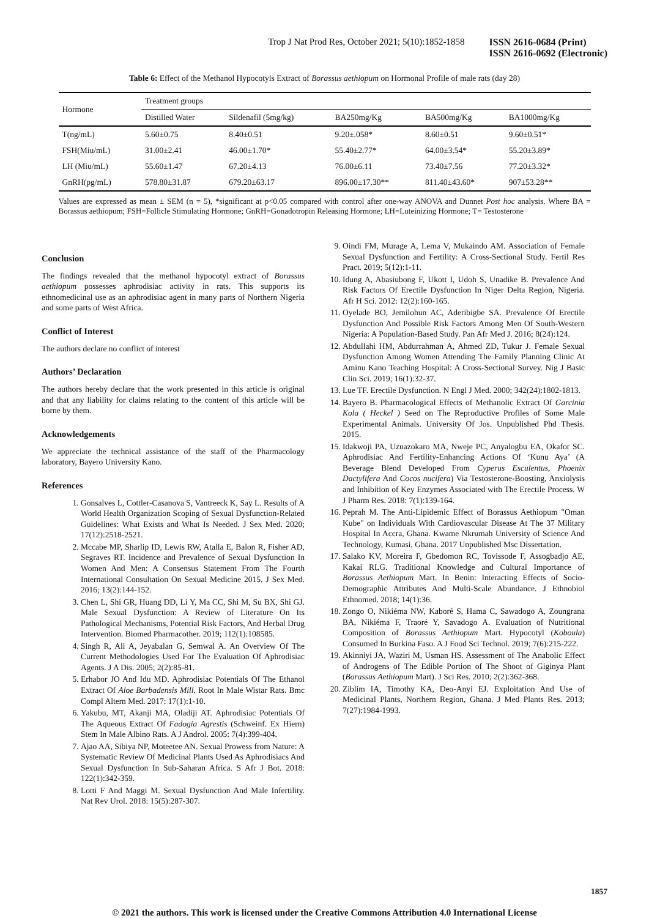Trop J Nat Prod Res, October 2021; 5(10):1852-1858 ISSN 2616-0684 (Print)
ISSN 2616-0692 (Electronic)
Table 6: Effect of the Methanol Hypocotyls Extract of Borassus aethiopum on Hormonal Profile of male rats (day 28)
| Hormone | Treatment groups | | | | |
| --- | --- | --- | --- | --- | --- |
| | Distilled Water | Sildenafil (5mg/kg) | BA250mg/Kg | BA500mg/Kg | BA1000mg/Kg |
| T(ng/mL) | 5.60±0.75 | 8.40±0.51 | 9.20±.058* | 8.60±0.51 | 9.60±0.51* |
| FSH(Miu/mL) | 31.00±2.41 | 46.00±1.70* | 55.40±2.77* | 64.00±3.54* | 55.20±3.89* |
| LH (Miu/mL) | 55.60±1.47 | 67.20±4.13 | 76.00±6.11 | 73.40±7.56 | 77.20±3.32* |
| GnRH(pg/mL) | 578.80±31.87 | 679.20±63.17 | 896.00±17.30** | 811.40±43.60* | 907±53.28** |
Values are expressed as mean ± SEM (n = 5), *significant at p<0.05 compared with control after one-way ANOVA and Dunnet Post hoc analysis. Where BA = Borassus aethiopum; FSH=Follicle Stimulating Hormone; GnRH=Gonadotropin Releasing Hormone; LH=Luteinizing Hormone; T= Testosterone
Conclusion
The findings revealed that the methanol hypocotyl extract of Borassus aethiopum possesses aphrodisiac activity in rats. This supports its ethnomedicinal use as an aphrodisiac agent in many parts of Northern Nigeria and some parts of West Africa.
Conflict of Interest
The authors declare no conflict of interest
Authors’ Declaration
The authors hereby declare that the work presented in this article is original and that any liability for claims relating to the content of this article will be borne by them.
Acknowledgements
We appreciate the technical assistance of the staff of the Pharmacology laboratory, Bayero University Kano.
References
1. Gonsalves L, Cottler-Casanova S, Vantreeck K, Say L. Results of A World Health Organization Scoping of Sexual Dysfunction-Related Guidelines: What Exists and What Is Needed. J Sex Med. 2020; 17(12):2518-2521.
2. Mccabe MP, Sharlip ID, Lewis RW, Atalla E, Balon R, Fisher AD, Segraves RT. Incidence and Prevalence of Sexual Dysfunction In Women And Men: A Consensus Statement From The Fourth International Consultation On Sexual Medicine 2015. J Sex Med. 2016; 13(2):144-152.
3. Chen L, Shi GR, Huang DD, Li Y, Ma CC, Shi M, Su BX, Shi GJ. Male Sexual Dysfunction: A Review of Literature On Its Pathological Mechanisms, Potential Risk Factors, And Herbal Drug Intervention. Biomed Pharmacother. 2019; 112(1):108585.
4. Singh R, Ali A, Jeyabalan G, Semwal A. An Overview Of The Current Methodologies Used For The Evaluation Of Aphrodisiac Agents. J A Dis. 2005; 2(2):85-81.
5. Erhabor JO And Idu MD. Aphrodisiac Potentials Of The Ethanol Extract Of Aloe Barbadensis Mill. Root In Male Wistar Rats. Bmc Compl Altern Med. 2017: 17(1):1-10.
6. Yakubu, MT, Akanji MA, Oladiji AT. Aphrodisiac Potentials Of The Aqueous Extract Of Fadogia Agrestis (Schweinf. Ex Hiern) Stem In Male Albino Rats. A J Androl. 2005: 7(4):399-404.
7. Ajao AA, Sibiya NP, Moteetee AN. Sexual Prowess from Nature: A Systematic Review Of Medicinal Plants Used As Aphrodisiacs And Sexual Dysfunction In Sub-Saharan Africa. S Afr J Bot. 2018: 122(1):342-359.
8. Lotti F And Maggi M. Sexual Dysfunction And Male Infertility. Nat Rev Urol. 2018: 15(5):287-307.
9. Oindi FM, Murage A, Lema V, Mukaindo AM. Association of Female Sexual Dysfunction and Fertility: A Cross-Sectional Study. Fertil Res Pract. 2019; 5(12):1-11.
10. Idung A, Abasiubong F, Ukott I, Udoh S, Unadike B. Prevalence And Risk Factors Of Erectile Dysfunction In Niger Delta Region, Nigeria. Afr H Sci. 2012: 12(2):160-165.
11. Oyelade BO, Jemilohun AC, Aderibigbe SA. Prevalence Of Erectile Dysfunction And Possible Risk Factors Among Men Of South-Western Nigeria: A Population-Based Study. Pan Afr Med J. 2016; 8(24):124.
12. Abdullahi HM, Abdurrahman A, Ahmed ZD, Tukur J. Female Sexual Dysfunction Among Women Attending The Family Planning Clinic At Aminu Kano Teaching Hospital: A Cross-Sectional Survey. Nig J Basic Clin Sci. 2019; 16(1):32-37.
13. Lue TF. Erectile Dysfunction. N Engl J Med. 2000; 342(24):1802-1813.
14. Bayero B. Pharmacological Effects of Methanolic Extract Of Garcinia Kola ( Heckel ) Seed on The Reproductive Profiles of Some Male Experimental Animals. University Of Jos. Unpublished Phd Thesis. 2015.
15. Idakwoji PA, Uzuazokaro MA, Nweje PC, Anyalogbu EA, Okafor SC. Aphrodisiac And Fertility-Enhancing Actions Of ‘Kunu Aya’ (A Beverage Blend Developed From Cyperus Esculentus, Phoenix Dactylifera And Cocos nucifera) Via Testosterone-Boosting, Anxiolysis and Inhibition of Key Enzymes Associated with The Erectile Process. W J Pharm Res. 2018: 7(1):139-164.
16. Peprah M. The Anti-Lipidemic Effect of Borassus Aethiopum "Oman Kube" on Individuals With Cardiovascular Disease At The 37 Military Hospital In Accra, Ghana. Kwame Nkrumah University of Science And Technology, Kumasi, Ghana. 2017 Unpublished Msc Dissertation.
17. Salako KV, Moreira F, Gbedomon RC, Tovissode F, Assogbadjo AE, Kakai RLG. Traditional Knowledge and Cultural Importance of Borassus Aethiopum Mart. In Benin: Interacting Effects of Socio-Demographic Attributes And Multi-Scale Abundance. J Ethnobiol Ethnomed. 2018; 14(1):36.
18. Zongo O, Nikiéma NW, Kaboré S, Hama C, Sawadogo A, Zoungrana BA, Nikiéma F, Traoré Y, Savadogo A. Evaluation of Nutritional Composition of Borassus Aethiopum Mart. Hypocotyl (Koboula) Consumed In Burkina Faso. A J Food Sci Technol. 2019; 7(6):215-222.
19. Akinniyi JA, Waziri M, Usman HS. Assessment of The Anabolic Effect of Androgens of The Edible Portion of The Shoot of Giginya Plant (Borassus Aethiopum Mart). J Sci Res. 2010; 2(2):362-368.
20. Ziblim IA, Timothy KA, Deo-Anyi EJ. Exploitation And Use of Medicinal Plants, Northern Region, Ghana. J Med Plants Res. 2013; 7(27):1984-1993.
1857
© 2021 the authors. This work is licensed under the Creative Commons Attribution 4.0 International License